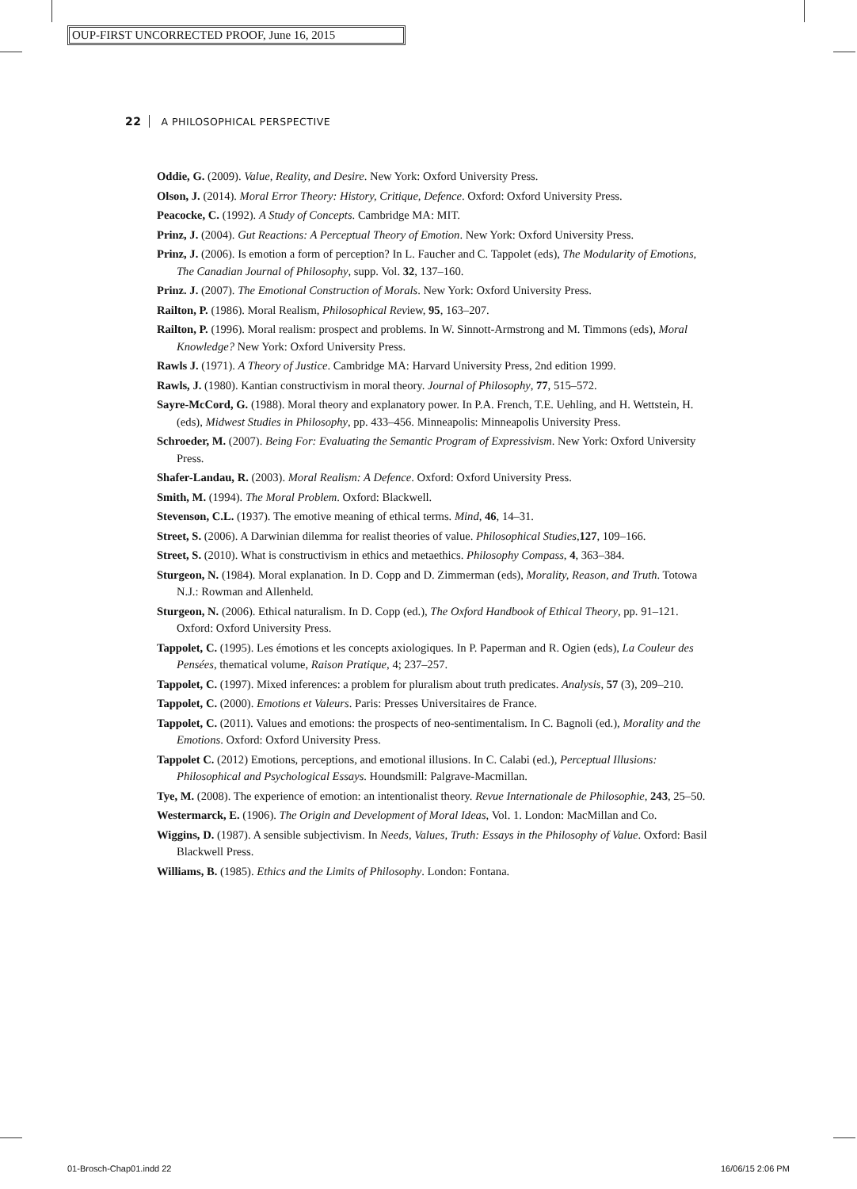OUP-FIRST UNCORRECTED PROOF, June 16, 2015
22 A PHILOSOPHICAL PERSPECTIVE
Oddie, G. (2009). Value, Reality, and Desire. New York: Oxford University Press.
Olson, J. (2014). Moral Error Theory: History, Critique, Defence. Oxford: Oxford University Press.
Peacocke, C. (1992). A Study of Concepts. Cambridge MA: MIT.
Prinz, J. (2004). Gut Reactions: A Perceptual Theory of Emotion. New York: Oxford University Press.
Prinz, J. (2006). Is emotion a form of perception? In L. Faucher and C. Tappolet (eds), The Modularity of Emotions, The Canadian Journal of Philosophy, supp. Vol. 32, 137–160.
Prinz. J. (2007). The Emotional Construction of Morals. New York: Oxford University Press.
Railton, P. (1986). Moral Realism, Philosophical Review, 95, 163–207.
Railton, P. (1996). Moral realism: prospect and problems. In W. Sinnott-Armstrong and M. Timmons (eds), Moral Knowledge? New York: Oxford University Press.
Rawls J. (1971). A Theory of Justice. Cambridge MA: Harvard University Press, 2nd edition 1999.
Rawls, J. (1980). Kantian constructivism in moral theory. Journal of Philosophy, 77, 515–572.
Sayre-McCord, G. (1988). Moral theory and explanatory power. In P.A. French, T.E. Uehling, and H. Wettstein, H. (eds), Midwest Studies in Philosophy, pp. 433–456. Minneapolis: Minneapolis University Press.
Schroeder, M. (2007). Being For: Evaluating the Semantic Program of Expressivism. New York: Oxford University Press.
Shafer-Landau, R. (2003). Moral Realism: A Defence. Oxford: Oxford University Press.
Smith, M. (1994). The Moral Problem. Oxford: Blackwell.
Stevenson, C.L. (1937). The emotive meaning of ethical terms. Mind, 46, 14–31.
Street, S. (2006). A Darwinian dilemma for realist theories of value. Philosophical Studies,127, 109–166.
Street, S. (2010). What is constructivism in ethics and metaethics. Philosophy Compass, 4, 363–384.
Sturgeon, N. (1984). Moral explanation. In D. Copp and D. Zimmerman (eds), Morality, Reason, and Truth. Totowa N.J.: Rowman and Allenheld.
Sturgeon, N. (2006). Ethical naturalism. In D. Copp (ed.), The Oxford Handbook of Ethical Theory, pp. 91–121. Oxford: Oxford University Press.
Tappolet, C. (1995). Les émotions et les concepts axiologiques. In P. Paperman and R. Ogien (eds), La Couleur des Pensées, thematical volume, Raison Pratique, 4; 237–257.
Tappolet, C. (1997). Mixed inferences: a problem for pluralism about truth predicates. Analysis, 57 (3), 209–210.
Tappolet, C. (2000). Emotions et Valeurs. Paris: Presses Universitaires de France.
Tappolet, C. (2011). Values and emotions: the prospects of neo-sentimentalism. In C. Bagnoli (ed.), Morality and the Emotions. Oxford: Oxford University Press.
Tappolet C. (2012) Emotions, perceptions, and emotional illusions. In C. Calabi (ed.), Perceptual Illusions: Philosophical and Psychological Essays. Houndsmill: Palgrave-Macmillan.
Tye, M. (2008). The experience of emotion: an intentionalist theory. Revue Internationale de Philosophie, 243, 25–50.
Westermarck, E. (1906). The Origin and Development of Moral Ideas, Vol. 1. London: MacMillan and Co.
Wiggins, D. (1987). A sensible subjectivism. In Needs, Values, Truth: Essays in the Philosophy of Value. Oxford: Basil Blackwell Press.
Williams, B. (1985). Ethics and the Limits of Philosophy. London: Fontana.
01-Brosch-Chap01.indd 22 16/06/15 2:06 PM